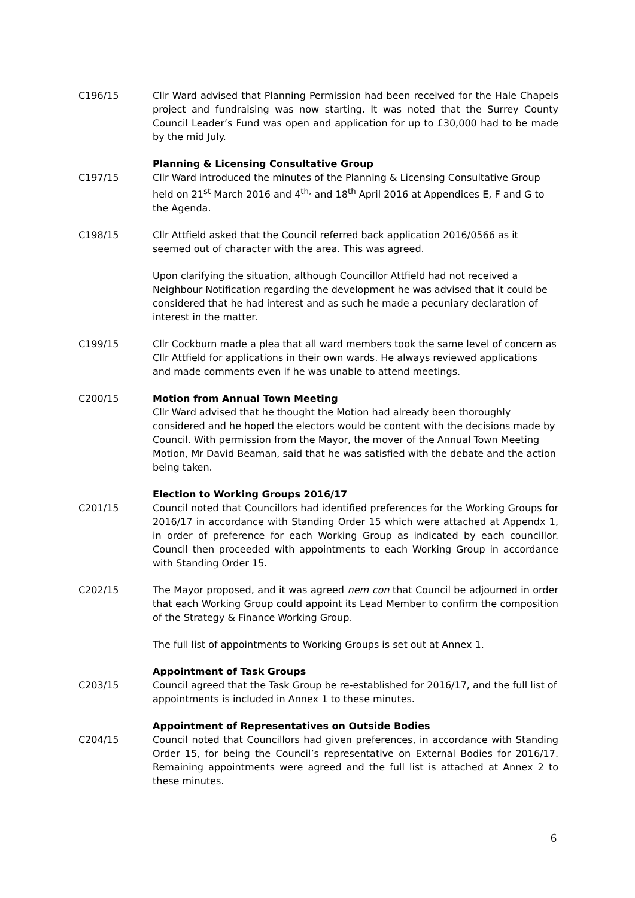C196/15 Cllr Ward advised that Planning Permission had been received for the Hale Chapels project and fundraising was now starting. It was noted that the Surrey County Council Leader’s Fund was open and application for up to £30,000 had to be made by the mid July.
Planning & Licensing Consultative Group
C197/15 Cllr Ward introduced the minutes of the Planning & Licensing Consultative Group held on 21<sup>st</sup> March 2016 and 4<sup>th,</sup> and 18<sup>th</sup> April 2016 at Appendices E, F and G to the Agenda.
C198/15 Cllr Attfield asked that the Council referred back application 2016/0566 as it seemed out of character with the area. This was agreed.
Upon clarifying the situation, although Councillor Attfield had not received a Neighbour Notification regarding the development he was advised that it could be considered that he had interest and as such he made a pecuniary declaration of interest in the matter.
C199/15 Cllr Cockburn made a plea that all ward members took the same level of concern as Cllr Attfield for applications in their own wards. He always reviewed applications and made comments even if he was unable to attend meetings.
C200/15 Motion from Annual Town Meeting
Cllr Ward advised that he thought the Motion had already been thoroughly considered and he hoped the electors would be content with the decisions made by Council. With permission from the Mayor, the mover of the Annual Town Meeting Motion, Mr David Beaman, said that he was satisfied with the debate and the action being taken.
Election to Working Groups 2016/17
C201/15 Council noted that Councillors had identified preferences for the Working Groups for 2016/17 in accordance with Standing Order 15 which were attached at Appendx 1, in order of preference for each Working Group as indicated by each councillor. Council then proceeded with appointments to each Working Group in accordance with Standing Order 15.
C202/15 The Mayor proposed, and it was agreed nem con that Council be adjourned in order that each Working Group could appoint its Lead Member to confirm the composition of the Strategy & Finance Working Group.
The full list of appointments to Working Groups is set out at Annex 1.
Appointment of Task Groups
C203/15 Council agreed that the Task Group be re-established for 2016/17, and the full list of appointments is included in Annex 1 to these minutes.
Appointment of Representatives on Outside Bodies
C204/15 Council noted that Councillors had given preferences, in accordance with Standing Order 15, for being the Council’s representative on External Bodies for 2016/17. Remaining appointments were agreed and the full list is attached at Annex 2 to these minutes.
6